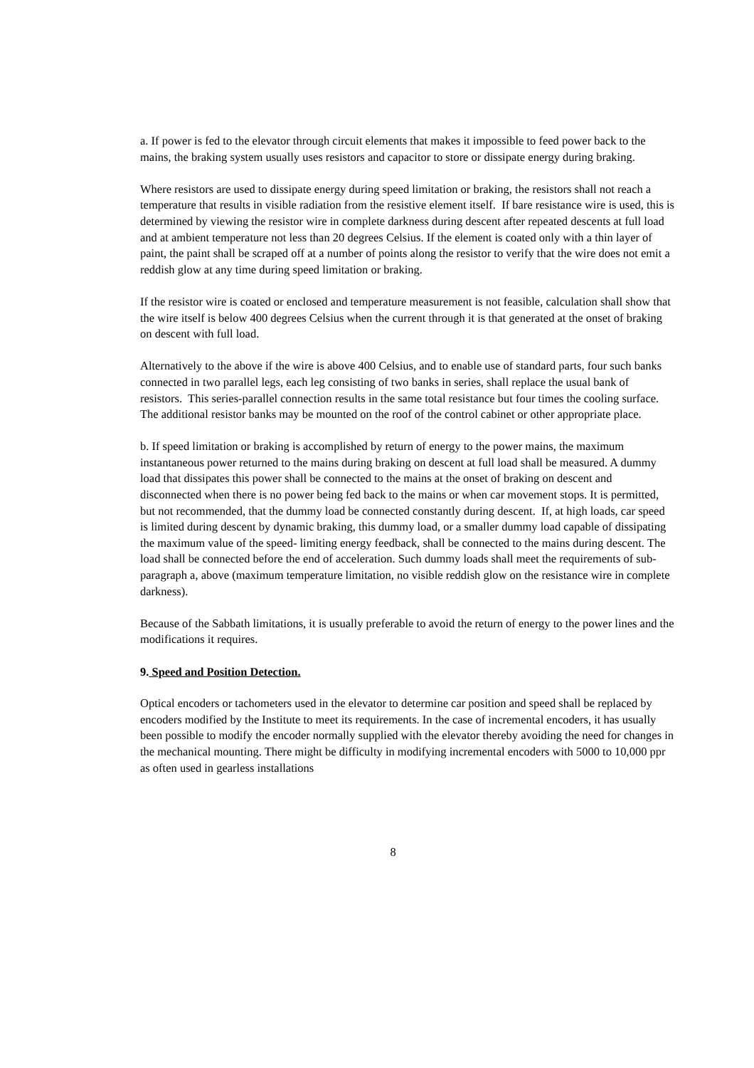a. If power is fed to the elevator through circuit elements that makes it impossible to feed power back to the mains, the braking system usually uses resistors and capacitor to store or dissipate energy during braking.
Where resistors are used to dissipate energy during speed limitation or braking, the resistors shall not reach a temperature that results in visible radiation from the resistive element itself. If bare resistance wire is used, this is determined by viewing the resistor wire in complete darkness during descent after repeated descents at full load and at ambient temperature not less than 20 degrees Celsius. If the element is coated only with a thin layer of paint, the paint shall be scraped off at a number of points along the resistor to verify that the wire does not emit a reddish glow at any time during speed limitation or braking.
If the resistor wire is coated or enclosed and temperature measurement is not feasible, calculation shall show that the wire itself is below 400 degrees Celsius when the current through it is that generated at the onset of braking on descent with full load.
Alternatively to the above if the wire is above 400 Celsius, and to enable use of standard parts, four such banks connected in two parallel legs, each leg consisting of two banks in series, shall replace the usual bank of resistors. This series-parallel connection results in the same total resistance but four times the cooling surface. The additional resistor banks may be mounted on the roof of the control cabinet or other appropriate place.
b. If speed limitation or braking is accomplished by return of energy to the power mains, the maximum instantaneous power returned to the mains during braking on descent at full load shall be measured. A dummy load that dissipates this power shall be connected to the mains at the onset of braking on descent and disconnected when there is no power being fed back to the mains or when car movement stops. It is permitted, but not recommended, that the dummy load be connected constantly during descent. If, at high loads, car speed is limited during descent by dynamic braking, this dummy load, or a smaller dummy load capable of dissipating the maximum value of the speed- limiting energy feedback, shall be connected to the mains during descent. The load shall be connected before the end of acceleration. Such dummy loads shall meet the requirements of sub-paragraph a, above (maximum temperature limitation, no visible reddish glow on the resistance wire in complete darkness).
Because of the Sabbath limitations, it is usually preferable to avoid the return of energy to the power lines and the modifications it requires.
9. Speed and Position Detection.
Optical encoders or tachometers used in the elevator to determine car position and speed shall be replaced by encoders modified by the Institute to meet its requirements. In the case of incremental encoders, it has usually been possible to modify the encoder normally supplied with the elevator thereby avoiding the need for changes in the mechanical mounting. There might be difficulty in modifying incremental encoders with 5000 to 10,000 ppr as often used in gearless installations
8